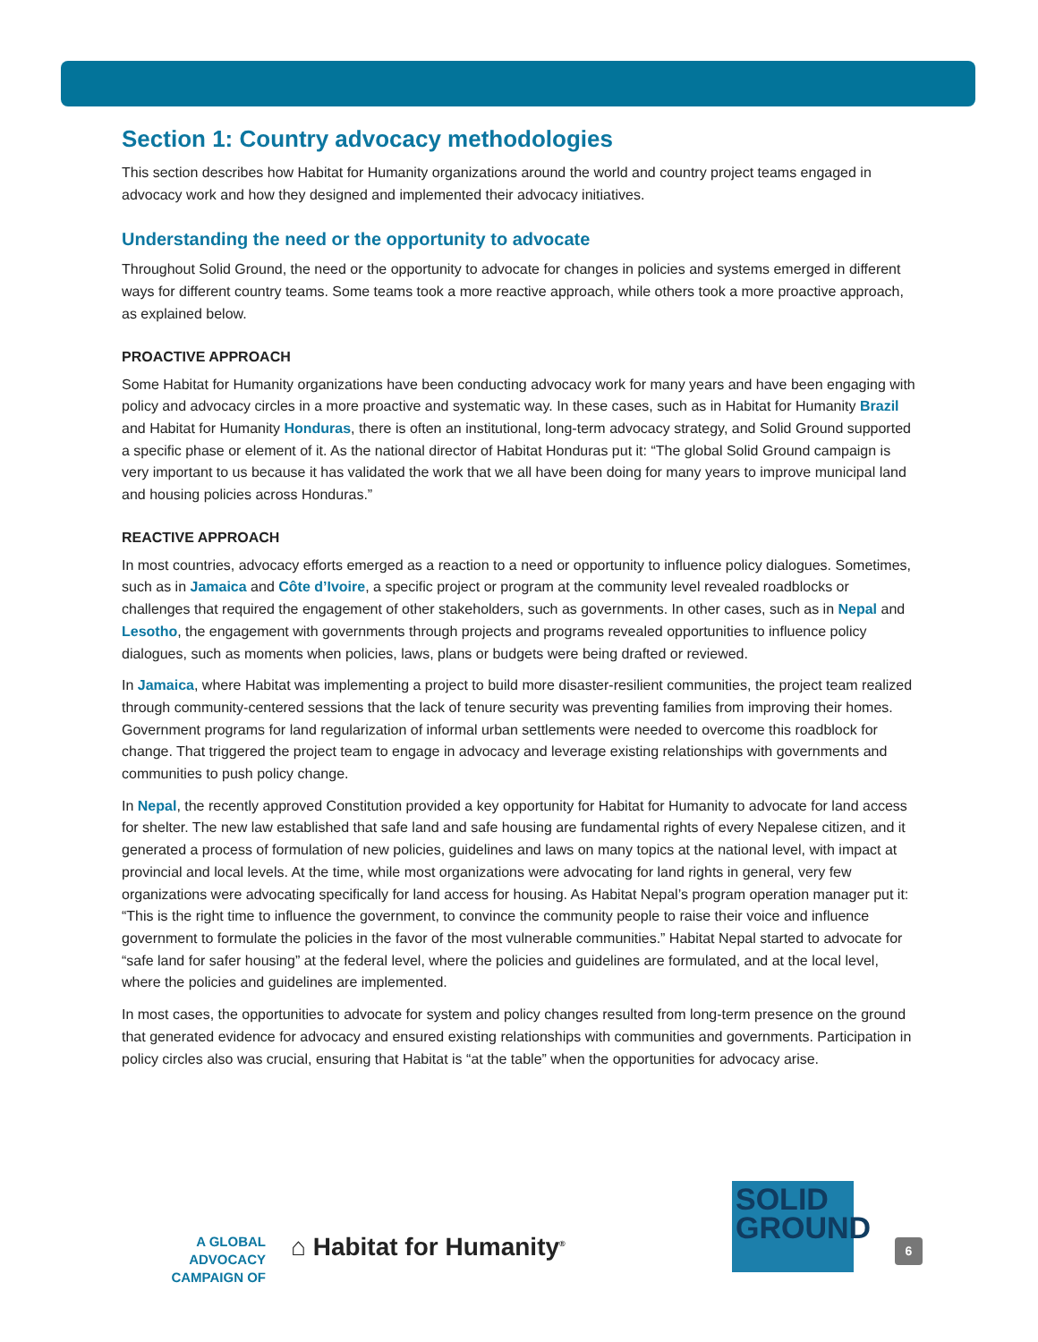Section 1: Country advocacy methodologies
This section describes how Habitat for Humanity organizations around the world and country project teams engaged in advocacy work and how they designed and implemented their advocacy initiatives.
Understanding the need or the opportunity to advocate
Throughout Solid Ground, the need or the opportunity to advocate for changes in policies and systems emerged in different ways for different country teams. Some teams took a more reactive approach, while others took a more proactive approach, as explained below.
PROACTIVE APPROACH
Some Habitat for Humanity organizations have been conducting advocacy work for many years and have been engaging with policy and advocacy circles in a more proactive and systematic way. In these cases, such as in Habitat for Humanity Brazil and Habitat for Humanity Honduras, there is often an institutional, long-term advocacy strategy, and Solid Ground supported a specific phase or element of it. As the national director of Habitat Honduras put it: “The global Solid Ground campaign is very important to us because it has validated the work that we all have been doing for many years to improve municipal land and housing policies across Honduras.”
REACTIVE APPROACH
In most countries, advocacy efforts emerged as a reaction to a need or opportunity to influence policy dialogues. Sometimes, such as in Jamaica and Côte d’Ivoire, a specific project or program at the community level revealed roadblocks or challenges that required the engagement of other stakeholders, such as governments. In other cases, such as in Nepal and Lesotho, the engagement with governments through projects and programs revealed opportunities to influence policy dialogues, such as moments when policies, laws, plans or budgets were being drafted or reviewed.
In Jamaica, where Habitat was implementing a project to build more disaster-resilient communities, the project team realized through community-centered sessions that the lack of tenure security was preventing families from improving their homes. Government programs for land regularization of informal urban settlements were needed to overcome this roadblock for change. That triggered the project team to engage in advocacy and leverage existing relationships with governments and communities to push policy change.
In Nepal, the recently approved Constitution provided a key opportunity for Habitat for Humanity to advocate for land access for shelter. The new law established that safe land and safe housing are fundamental rights of every Nepalese citizen, and it generated a process of formulation of new policies, guidelines and laws on many topics at the national level, with impact at provincial and local levels. At the time, while most organizations were advocating for land rights in general, very few organizations were advocating specifically for land access for housing. As Habitat Nepal’s program operation manager put it: “This is the right time to influence the government, to convince the community people to raise their voice and influence government to formulate the policies in the favor of the most vulnerable communities.” Habitat Nepal started to advocate for “safe land for safer housing” at the federal level, where the policies and guidelines are formulated, and at the local level, where the policies and guidelines are implemented.
In most cases, the opportunities to advocate for system and policy changes resulted from long-term presence on the ground that generated evidence for advocacy and ensured existing relationships with communities and governments. Participation in policy circles also was crucial, ensuring that Habitat is “at the table” when the opportunities for advocacy arise.
A GLOBAL ADVOCACY
CAMPAIGN OF
⌂ Habitat for Humanity<sup>®</sup>
SOLID
GROUND
6